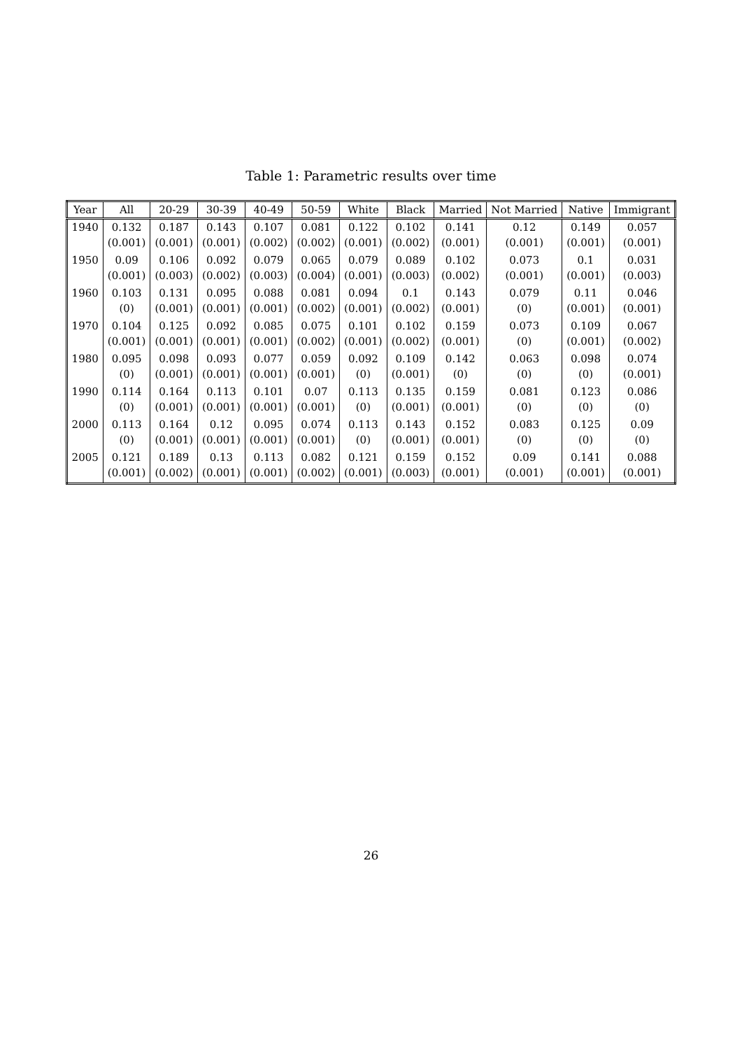Table 1: Parametric results over time
| Year | All | 20-29 | 30-39 | 40-49 | 50-59 | White | Black | Married | Not Married | Native | Immigrant |
| --- | --- | --- | --- | --- | --- | --- | --- | --- | --- | --- | --- |
| 1940 | 0.132 | 0.187 | 0.143 | 0.107 | 0.081 | 0.122 | 0.102 | 0.141 | 0.12 | 0.149 | 0.057 |
| | (0.001) | (0.001) | (0.001) | (0.002) | (0.002) | (0.001) | (0.002) | (0.001) | (0.001) | (0.001) | (0.001) |
| 1950 | 0.09 | 0.106 | 0.092 | 0.079 | 0.065 | 0.079 | 0.089 | 0.102 | 0.073 | 0.1 | 0.031 |
| | (0.001) | (0.003) | (0.002) | (0.003) | (0.004) | (0.001) | (0.003) | (0.002) | (0.001) | (0.001) | (0.003) |
| 1960 | 0.103 | 0.131 | 0.095 | 0.088 | 0.081 | 0.094 | 0.1 | 0.143 | 0.079 | 0.11 | 0.046 |
| | (0) | (0.001) | (0.001) | (0.001) | (0.002) | (0.001) | (0.002) | (0.001) | (0) | (0.001) | (0.001) |
| 1970 | 0.104 | 0.125 | 0.092 | 0.085 | 0.075 | 0.101 | 0.102 | 0.159 | 0.073 | 0.109 | 0.067 |
| | (0.001) | (0.001) | (0.001) | (0.001) | (0.002) | (0.001) | (0.002) | (0.001) | (0) | (0.001) | (0.002) |
| 1980 | 0.095 | 0.098 | 0.093 | 0.077 | 0.059 | 0.092 | 0.109 | 0.142 | 0.063 | 0.098 | 0.074 |
| | (0) | (0.001) | (0.001) | (0.001) | (0.001) | (0) | (0.001) | (0) | (0) | (0) | (0.001) |
| 1990 | 0.114 | 0.164 | 0.113 | 0.101 | 0.07 | 0.113 | 0.135 | 0.159 | 0.081 | 0.123 | 0.086 |
| | (0) | (0.001) | (0.001) | (0.001) | (0.001) | (0) | (0.001) | (0.001) | (0) | (0) | (0) |
| 2000 | 0.113 | 0.164 | 0.12 | 0.095 | 0.074 | 0.113 | 0.143 | 0.152 | 0.083 | 0.125 | 0.09 |
| | (0) | (0.001) | (0.001) | (0.001) | (0.001) | (0) | (0.001) | (0.001) | (0) | (0) | (0) |
| 2005 | 0.121 | 0.189 | 0.13 | 0.113 | 0.082 | 0.121 | 0.159 | 0.152 | 0.09 | 0.141 | 0.088 |
| | (0.001) | (0.002) | (0.001) | (0.001) | (0.002) | (0.001) | (0.003) | (0.001) | (0.001) | (0.001) | (0.001) |
26